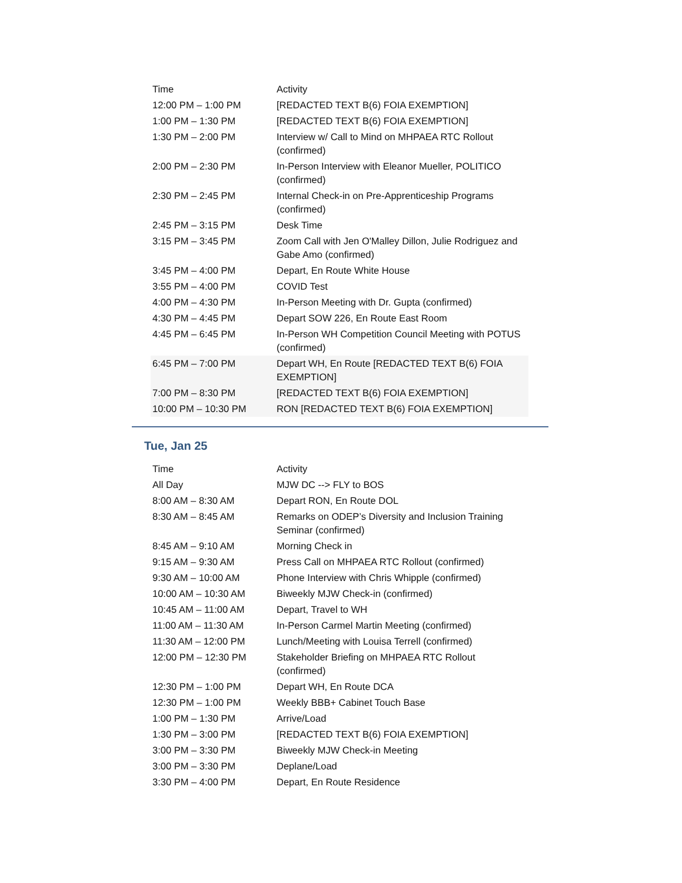| Time | Activity |
| --- | --- |
| 12:00 PM – 1:00 PM | [REDACTED TEXT B(6) FOIA EXEMPTION] |
| 1:00 PM – 1:30 PM | [REDACTED TEXT B(6) FOIA EXEMPTION] |
| 1:30 PM – 2:00 PM | Interview w/ Call to Mind on MHPAEA RTC Rollout (confirmed) |
| 2:00 PM – 2:30 PM | In-Person Interview with Eleanor Mueller, POLITICO (confirmed) |
| 2:30 PM – 2:45 PM | Internal Check-in on Pre-Apprenticeship Programs (confirmed) |
| 2:45 PM – 3:15 PM | Desk Time |
| 3:15 PM – 3:45 PM | Zoom Call with Jen O'Malley Dillon, Julie Rodriguez and Gabe Amo (confirmed) |
| 3:45 PM – 4:00 PM | Depart, En Route White House |
| 3:55 PM – 4:00 PM | COVID Test |
| 4:00 PM – 4:30 PM | In-Person Meeting with Dr. Gupta (confirmed) |
| 4:30 PM – 4:45 PM | Depart SOW 226, En Route East Room |
| 4:45 PM – 6:45 PM | In-Person WH Competition Council Meeting with POTUS (confirmed) |
| 6:45 PM – 7:00 PM | Depart WH, En Route [REDACTED TEXT B(6) FOIA EXEMPTION] |
| 7:00 PM – 8:30 PM | [REDACTED TEXT B(6) FOIA EXEMPTION] |
| 10:00 PM – 10:30 PM | RON [REDACTED TEXT B(6) FOIA EXEMPTION] |
Tue, Jan 25
| Time | Activity |
| --- | --- |
| All Day | MJW DC --> FLY to BOS |
| 8:00 AM – 8:30 AM | Depart RON, En Route DOL |
| 8:30 AM – 8:45 AM | Remarks on ODEP’s Diversity and Inclusion Training Seminar (confirmed) |
| 8:45 AM – 9:10 AM | Morning Check in |
| 9:15 AM – 9:30 AM | Press Call on MHPAEA RTC Rollout (confirmed) |
| 9:30 AM – 10:00 AM | Phone Interview with Chris Whipple (confirmed) |
| 10:00 AM – 10:30 AM | Biweekly MJW Check-in (confirmed) |
| 10:45 AM – 11:00 AM | Depart, Travel to WH |
| 11:00 AM – 11:30 AM | In-Person Carmel Martin Meeting (confirmed) |
| 11:30 AM – 12:00 PM | Lunch/Meeting with Louisa Terrell (confirmed) |
| 12:00 PM – 12:30 PM | Stakeholder Briefing on MHPAEA RTC Rollout (confirmed) |
| 12:30 PM – 1:00 PM | Depart WH, En Route DCA |
| 12:30 PM – 1:00 PM | Weekly BBB+ Cabinet Touch Base |
| 1:00 PM – 1:30 PM | Arrive/Load |
| 1:30 PM – 3:00 PM | [REDACTED TEXT B(6) FOIA EXEMPTION] |
| 3:00 PM – 3:30 PM | Biweekly MJW Check-in Meeting |
| 3:00 PM – 3:30 PM | Deplane/Load |
| 3:30 PM – 4:00 PM | Depart, En Route Residence |